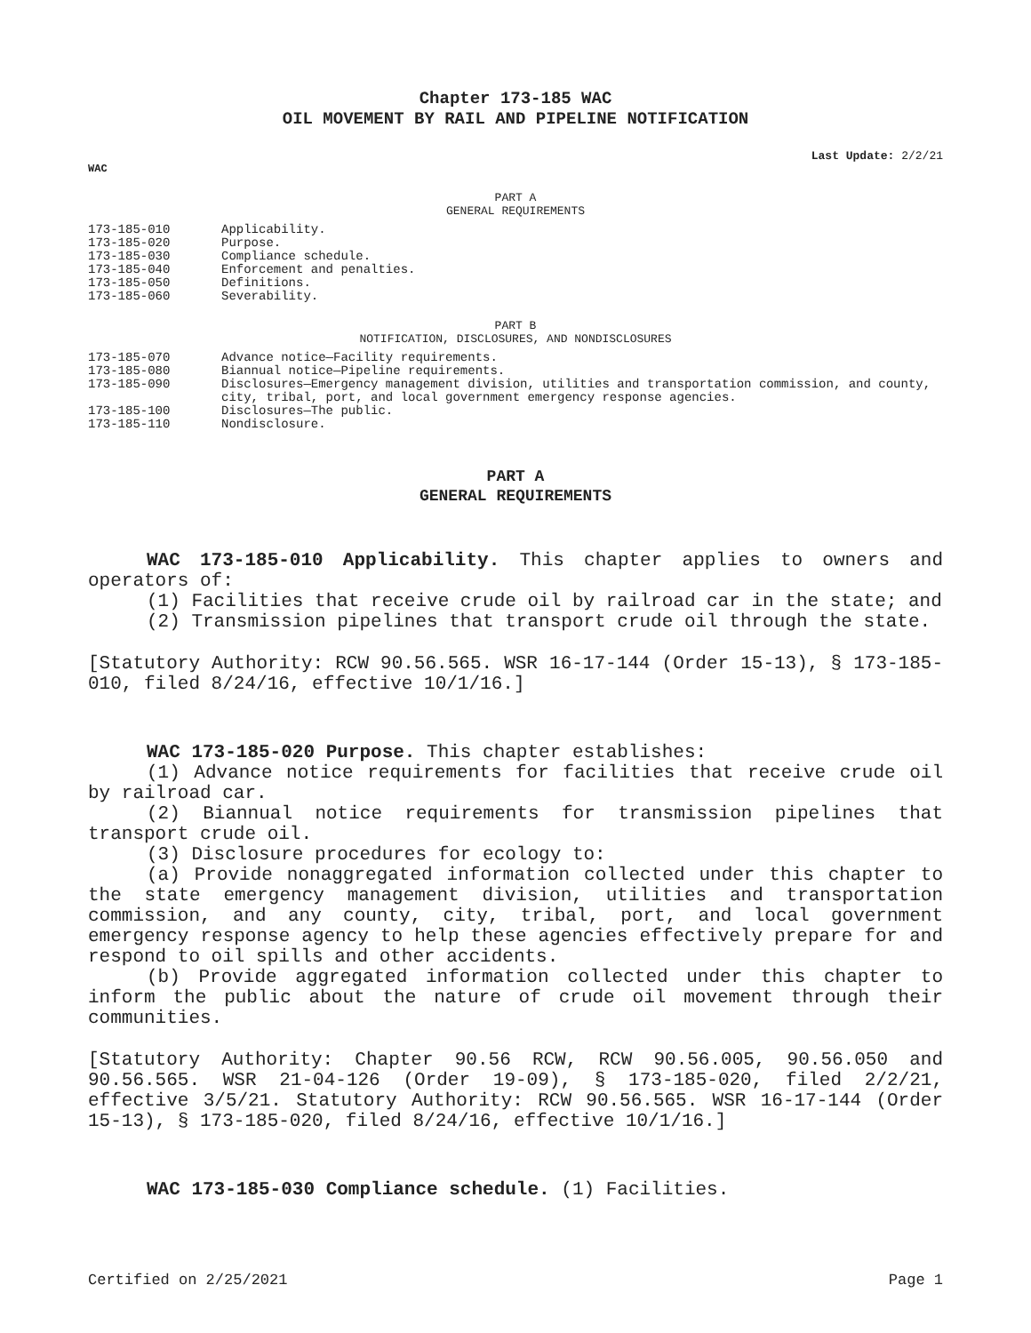Chapter 173-185 WAC
OIL MOVEMENT BY RAIL AND PIPELINE NOTIFICATION
Last Update: 2/2/21
WAC
PART A
GENERAL REQUIREMENTS
| 173-185-010 | Applicability. |
| 173-185-020 | Purpose. |
| 173-185-030 | Compliance schedule. |
| 173-185-040 | Enforcement and penalties. |
| 173-185-050 | Definitions. |
| 173-185-060 | Severability. |
PART B
NOTIFICATION, DISCLOSURES, AND NONDISCLOSURES
| 173-185-070 | Advance notice—Facility requirements. |
| 173-185-080 | Biannual notice—Pipeline requirements. |
| 173-185-090 | Disclosures—Emergency management division, utilities and transportation commission, and county, city, tribal, port, and local government emergency response agencies. |
| 173-185-100 | Disclosures—The public. |
| 173-185-110 | Nondisclosure. |
PART A
GENERAL REQUIREMENTS
WAC 173-185-010 Applicability. This chapter applies to owners and operators of:
(1) Facilities that receive crude oil by railroad car in the state; and
(2) Transmission pipelines that transport crude oil through the state.
[Statutory Authority: RCW 90.56.565. WSR 16-17-144 (Order 15-13), § 173-185-010, filed 8/24/16, effective 10/1/16.]
WAC 173-185-020 Purpose. This chapter establishes:
(1) Advance notice requirements for facilities that receive crude oil by railroad car.
(2) Biannual notice requirements for transmission pipelines that transport crude oil.
(3) Disclosure procedures for ecology to:
(a) Provide nonaggregated information collected under this chapter to the state emergency management division, utilities and transportation commission, and any county, city, tribal, port, and local government emergency response agency to help these agencies effectively prepare for and respond to oil spills and other accidents.
(b) Provide aggregated information collected under this chapter to inform the public about the nature of crude oil movement through their communities.
[Statutory Authority: Chapter 90.56 RCW, RCW 90.56.005, 90.56.050 and 90.56.565. WSR 21-04-126 (Order 19-09), § 173-185-020, filed 2/2/21, effective 3/5/21. Statutory Authority: RCW 90.56.565. WSR 16-17-144 (Order 15-13), § 173-185-020, filed 8/24/16, effective 10/1/16.]
WAC 173-185-030 Compliance schedule. (1) Facilities.
Certified on 2/25/2021 Page 1